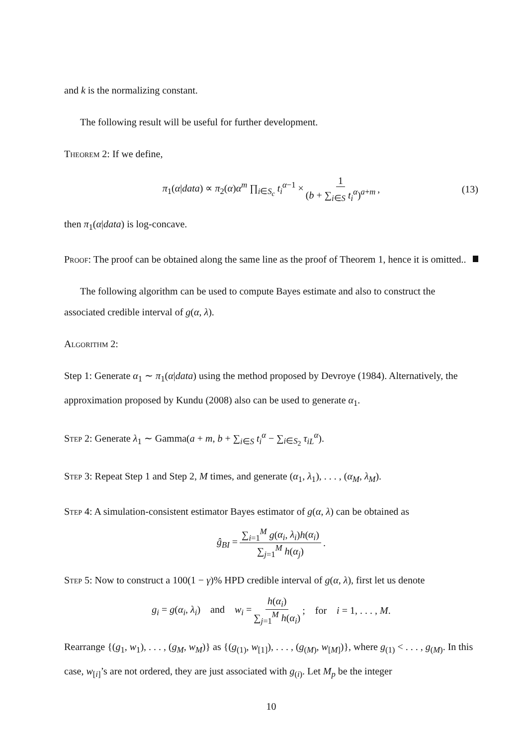and k is the normalizing constant.
The following result will be useful for further development.
Theorem 2: If we define,
π<sub>1</sub>(α|data) ∝ π<sub>2</sub>(α)α<sup>m</sup> ∏<sub>i∈S<sub>c</sub></sub> t<sub>i</sub><sup>α−1</sup> × 1 (b + ∑<sub>i∈S</sub> t<sub>i</sub><sup>α</sup>)<sup>a+m</sup>, (13)
then π<sub>1</sub>(α|data) is log-concave.
Proof: The proof can be obtained along the same line as the proof of Theorem 1, hence it is omitted..
The following algorithm can be used to compute Bayes estimate and also to construct the associated credible interval of g(α, λ).
Algorithm 2:
Step 1: Generate α<sub>1</sub> ∼ π<sub>1</sub>(α|data) using the method proposed by Devroye (1984). Alternatively, the approximation proposed by Kundu (2008) also can be used to generate α<sub>1</sub>.
Step 2: Generate λ<sub>1</sub> ∼ Gamma(a + m, b + ∑<sub>i∈S</sub> t<sub>i</sub><sup>α</sup> − ∑<sub>i∈S<sub>2</sub></sub> τ<sub>iL</sub><sup>α</sup>).
Step 3: Repeat Step 1 and Step 2, M times, and generate (α<sub>1</sub>, λ<sub>1</sub>), . . . , (α<sub>M</sub>, λ<sub>M</sub>).
Step 4: A simulation-consistent estimator Bayes estimator of g(α, λ) can be obtained as
ĝ<sub>BI</sub> = ∑<sub>i=1</sub><sup>M</sup> g(α<sub>i</sub>, λ<sub>i</sub>)h(α<sub>i</sub>) ∑<sub>j=1</sub><sup>M</sup> h(α<sub>j</sub>).
Step 5: Now to construct a 100(1 − γ)% HPD credible interval of g(α, λ), first let us denote
g<sub>i</sub> = g(α<sub>i</sub>, λ<sub>i</sub>) and w<sub>i</sub> = h(α<sub>i</sub>) ∑<sub>j=1</sub><sup>M</sup> h(α<sub>i</sub>); for i = 1, . . . , M.
Rearrange {(g<sub>1</sub>, w<sub>1</sub>), . . . , (g<sub>M</sub>, w<sub>M</sub>)} as {(g<sub>(1)</sub>, w<sub>[1]</sub>), . . . , (g<sub>(M)</sub>, w<sub>[M]</sub>)}, where g<sub>(1)</sub> < . . . , g<sub>(M)</sub>. In this case, w<sub>[i]</sub>’s are not ordered, they are just associated with g<sub>(i)</sub>. Let M<sub>p</sub> be the integer
10